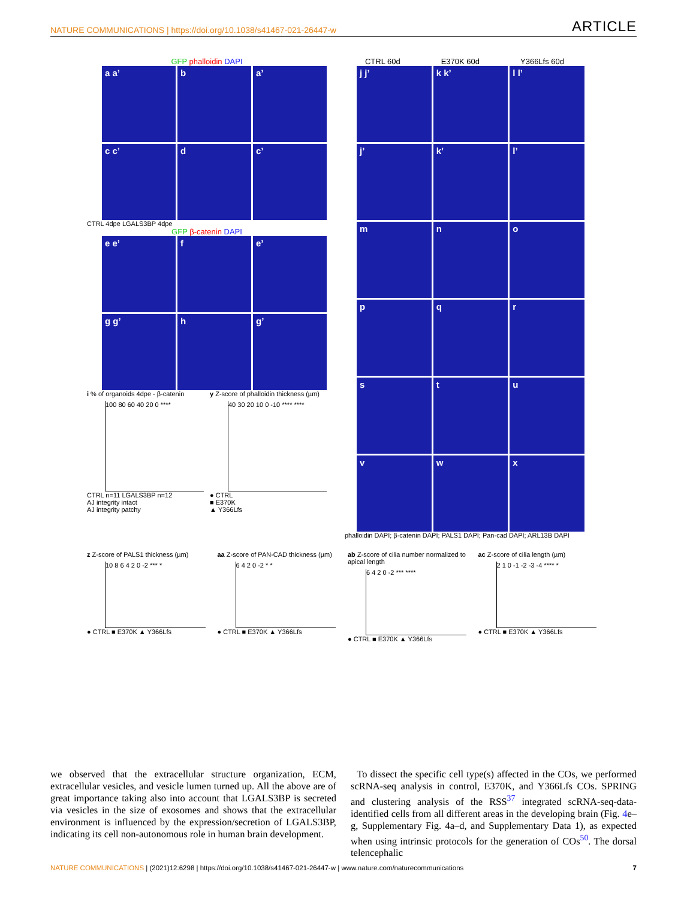NATURE COMMUNICATIONS | https://doi.org/10.1038/s41467-021-26447-w ARTICLE
GFP phalloidin DAPI
a a’
b
a’
c c’
d
c’
CTRL 4dpe LGALS3BP 4dpe
GFP β-catenin DAPI
e e’
f
e’
g g’
h
g’
i % of organoids 4dpe - β-catenin
100 80 60 40 20 0 ****
CTRL n=11 LGALS3BP n=12
AJ integrity intact
AJ integrity patchy
y Z-score of phalloidin thickness (µm)
40 30 20 10 0 -10 **** ****
● CTRL
■ E370K
▲ Y366Lfs
CTRL 60d E370K 60d Y366Lfs 60d
j j’
k k’
l l’
j’
k’
l’
m
n
o
p
q
r
s
t
u
v
w
x
phalloidin DAPI; β-catenin DAPI; PALS1 DAPI; Pan-cad DAPI; ARL13B DAPI
z Z-score of PALS1 thickness (µm)
10 8 6 4 2 0 -2 *** *
● CTRL ■ E370K ▲ Y366Lfs
aa Z-score of PAN-CAD thickness (µm)
6 4 2 0 -2 * *
● CTRL ■ E370K ▲ Y366Lfs
ab Z-score of cilia number normalized to apical length
6 4 2 0 -2 *** ****
● CTRL ■ E370K ▲ Y366Lfs
ac Z-score of cilia length (µm)
2 1 0 -1 -2 -3 -4 **** *
● CTRL ■ E370K ▲ Y366Lfs
we observed that the extracellular structure organization, ECM, extracellular vesicles, and vesicle lumen turned up. All the above are of great importance taking also into account that LGALS3BP is secreted via vesicles in the size of exosomes and shows that the extracellular environment is influenced by the expression/secretion of LGALS3BP, indicating its cell non-autonomous role in human brain development.
To dissect the specific cell type(s) affected in the COs, we performed scRNA-seq analysis in control, E370K, and Y366Lfs COs. SPRING and clustering analysis of the RSS<sup>37</sup> integrated scRNA-seq-data-identified cells from all different areas in the developing brain (Fig. 4e–g, Supplementary Fig. 4a–d, and Supplementary Data 1), as expected when using intrinsic protocols for the generation of COs<sup>50</sup>. The dorsal telencephalic
NATURE COMMUNICATIONS | (2021)12:6298 | https://doi.org/10.1038/s41467-021-26447-w | www.nature.com/naturecommunications 7